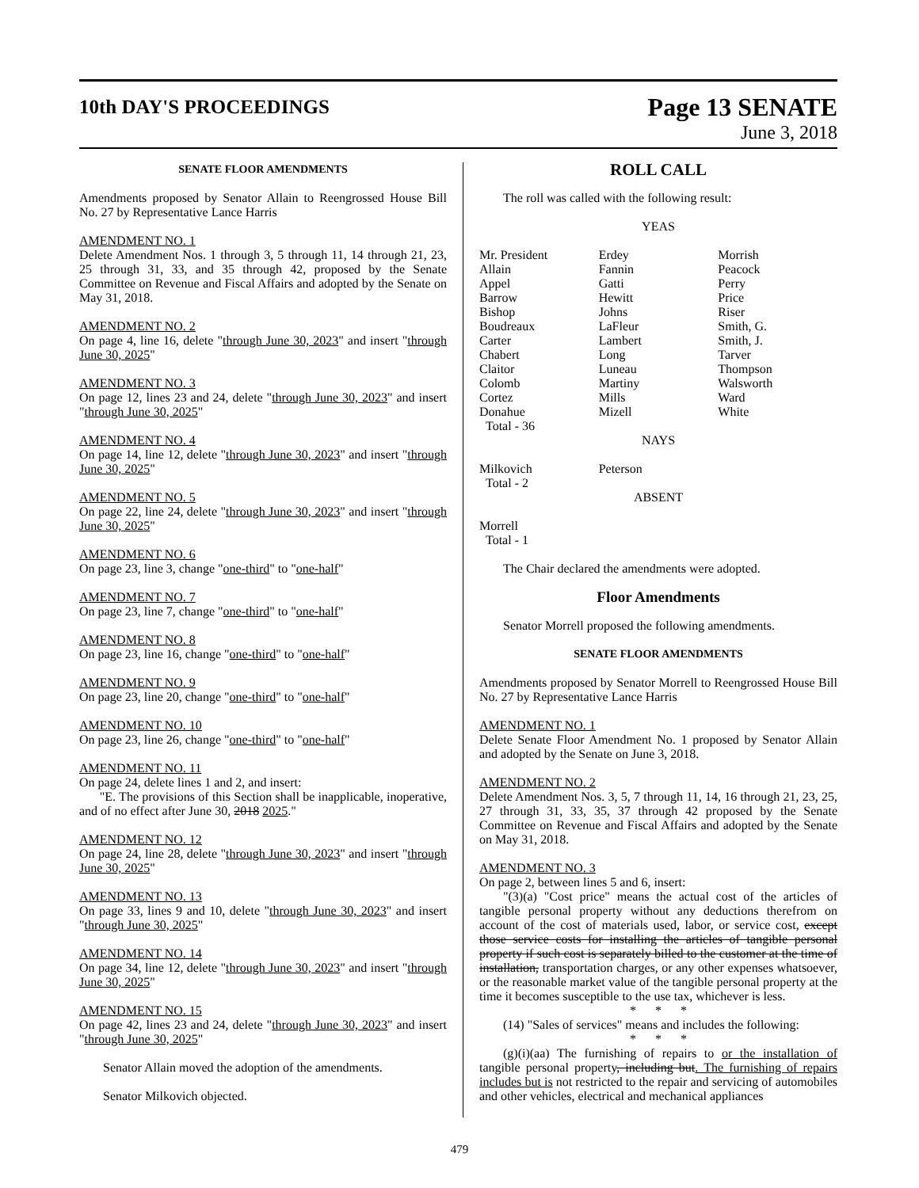10th DAY'S PROCEEDINGS
Page 13 SENATE
June 3, 2018
SENATE FLOOR AMENDMENTS
Amendments proposed by Senator Allain to Reengrossed House Bill No. 27 by Representative Lance Harris
AMENDMENT NO. 1
Delete Amendment Nos. 1 through 3, 5 through 11, 14 through 21, 23, 25 through 31, 33, and 35 through 42, proposed by the Senate Committee on Revenue and Fiscal Affairs and adopted by the Senate on May 31, 2018.
AMENDMENT NO. 2
On page 4, line 16, delete "through June 30, 2023" and insert "through June 30, 2025"
AMENDMENT NO. 3
On page 12, lines 23 and 24, delete "through June 30, 2023" and insert "through June 30, 2025"
AMENDMENT NO. 4
On page 14, line 12, delete "through June 30, 2023" and insert "through June 30, 2025"
AMENDMENT NO. 5
On page 22, line 24, delete "through June 30, 2023" and insert "through June 30, 2025"
AMENDMENT NO. 6
On page 23, line 3, change "one-third" to "one-half"
AMENDMENT NO. 7
On page 23, line 7, change "one-third" to "one-half"
AMENDMENT NO. 8
On page 23, line 16, change "one-third" to "one-half"
AMENDMENT NO. 9
On page 23, line 20, change "one-third" to "one-half"
AMENDMENT NO. 10
On page 23, line 26, change "one-third" to "one-half"
AMENDMENT NO. 11
On page 24, delete lines 1 and 2, and insert:
"E. The provisions of this Section shall be inapplicable, inoperative, and of no effect after June 30, 2018 2025."
AMENDMENT NO. 12
On page 24, line 28, delete "through June 30, 2023" and insert "through June 30, 2025"
AMENDMENT NO. 13
On page 33, lines 9 and 10, delete "through June 30, 2023" and insert "through June 30, 2025"
AMENDMENT NO. 14
On page 34, line 12, delete "through June 30, 2023" and insert "through June 30, 2025"
AMENDMENT NO. 15
On page 42, lines 23 and 24, delete "through June 30, 2023" and insert "through June 30, 2025"
Senator Allain moved the adoption of the amendments.
Senator Milkovich objected.
ROLL CALL
The roll was called with the following result:
YEAS
| Mr. President | Erdey | Morrish |
| Allain | Fannin | Peacock |
| Appel | Gatti | Perry |
| Barrow | Hewitt | Price |
| Bishop | Johns | Riser |
| Boudreaux | LaFleur | Smith, G. |
| Carter | Lambert | Smith, J. |
| Chabert | Long | Tarver |
| Claitor | Luneau | Thompson |
| Colomb | Martiny | Walsworth |
| Cortez | Mills | Ward |
| Donahue | Mizell | White |
| Total - 36 | | |
NAYS
| Milkovich | Peterson | |
| Total - 2 | | |
ABSENT
Morrell
Total - 1
The Chair declared the amendments were adopted.
Floor Amendments
Senator Morrell proposed the following amendments.
SENATE FLOOR AMENDMENTS
Amendments proposed by Senator Morrell to Reengrossed House Bill No. 27 by Representative Lance Harris
AMENDMENT NO. 1
Delete Senate Floor Amendment No. 1 proposed by Senator Allain and adopted by the Senate on June 3, 2018.
AMENDMENT NO. 2
Delete Amendment Nos. 3, 5, 7 through 11, 14, 16 through 21, 23, 25, 27 through 31, 33, 35, 37 through 42 proposed by the Senate Committee on Revenue and Fiscal Affairs and adopted by the Senate on May 31, 2018.
AMENDMENT NO. 3
On page 2, between lines 5 and 6, insert:
"(3)(a) "Cost price" means the actual cost of the articles of tangible personal property without any deductions therefrom on account of the cost of materials used, labor, or service cost, except those service costs for installing the articles of tangible personal property if such cost is separately billed to the customer at the time of installation, transportation charges, or any other expenses whatsoever, or the reasonable market value of the tangible personal property at the time it becomes susceptible to the use tax, whichever is less.
* * *
(14) "Sales of services" means and includes the following:
* * *
(g)(i)(aa) The furnishing of repairs to or the installation of tangible personal property, including but. The furnishing of repairs includes but is not restricted to the repair and servicing of automobiles and other vehicles, electrical and mechanical appliances
479